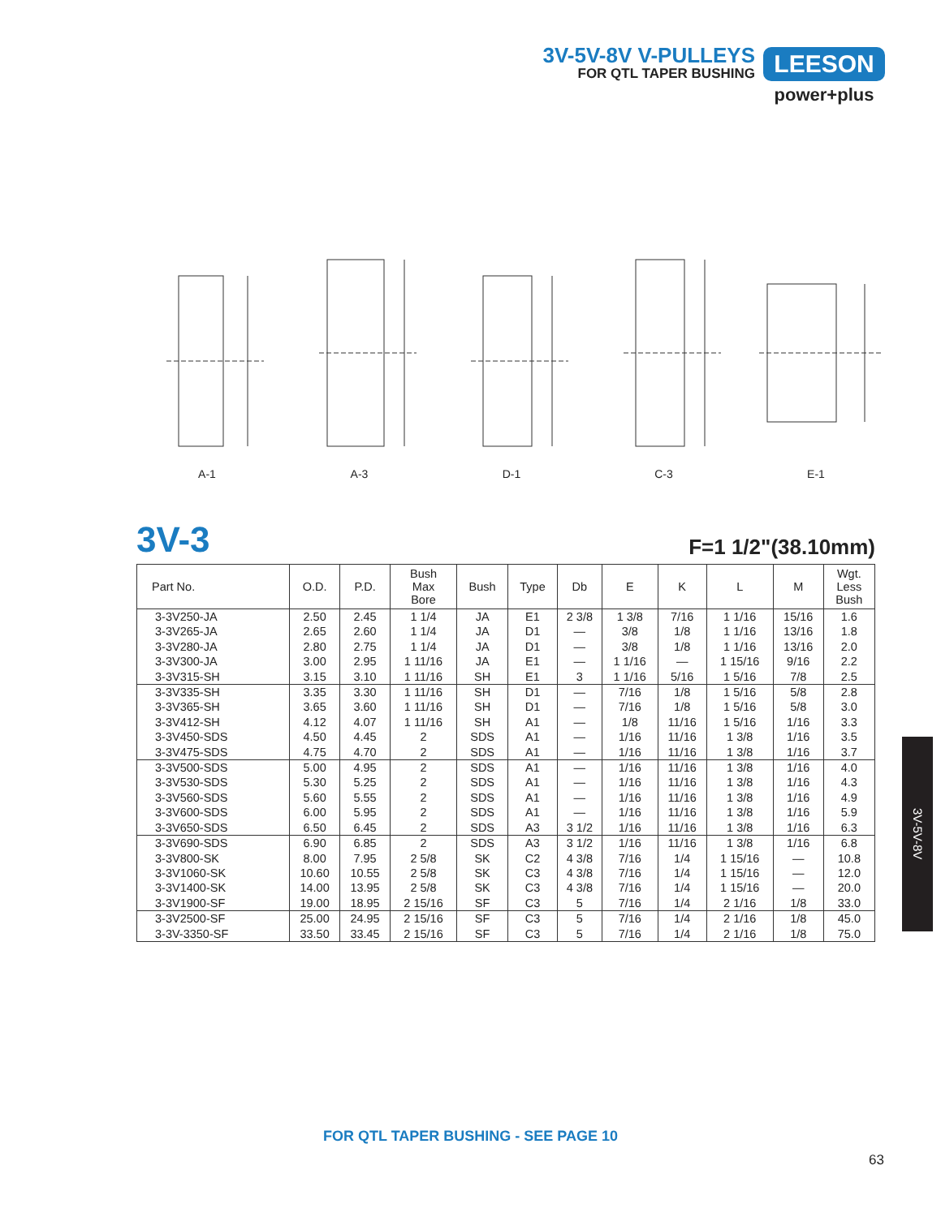3V-5V-8V V-PULLEYS
FOR QTL TAPER BUSHING
LEESON
power+plus
A-1 A-3 D-1 C-3 E-1
3V-3 F=1 1/2"(38.10mm)
| Part No. | O.D. | P.D. | Bush Max Bore | Bush | Type | Db | E | K | L | M | Wgt. Less Bush |
| --- | --- | --- | --- | --- | --- | --- | --- | --- | --- | --- | --- |
| 3-3V250-JA | 2.50 | 2.45 | 1 1/4 | JA | E1 | 2 3/8 | 1 3/8 | 7/16 | 1 1/16 | 15/16 | 1.6 |
| 3-3V265-JA | 2.65 | 2.60 | 1 1/4 | JA | D1 | — | 3/8 | 1/8 | 1 1/16 | 13/16 | 1.8 |
| 3-3V280-JA | 2.80 | 2.75 | 1 1/4 | JA | D1 | — | 3/8 | 1/8 | 1 1/16 | 13/16 | 2.0 |
| 3-3V300-JA | 3.00 | 2.95 | 1 11/16 | JA | E1 | — | 1 1/16 | — | 1 15/16 | 9/16 | 2.2 |
| 3-3V315-SH | 3.15 | 3.10 | 1 11/16 | SH | E1 | 3 | 1 1/16 | 5/16 | 1 5/16 | 7/8 | 2.5 |
| 3-3V335-SH | 3.35 | 3.30 | 1 11/16 | SH | D1 | — | 7/16 | 1/8 | 1 5/16 | 5/8 | 2.8 |
| 3-3V365-SH | 3.65 | 3.60 | 1 11/16 | SH | D1 | — | 7/16 | 1/8 | 1 5/16 | 5/8 | 3.0 |
| 3-3V412-SH | 4.12 | 4.07 | 1 11/16 | SH | A1 | — | 1/8 | 11/16 | 1 5/16 | 1/16 | 3.3 |
| 3-3V450-SDS | 4.50 | 4.45 | 2 | SDS | A1 | — | 1/16 | 11/16 | 1 3/8 | 1/16 | 3.5 |
| 3-3V475-SDS | 4.75 | 4.70 | 2 | SDS | A1 | — | 1/16 | 11/16 | 1 3/8 | 1/16 | 3.7 |
| 3-3V500-SDS | 5.00 | 4.95 | 2 | SDS | A1 | — | 1/16 | 11/16 | 1 3/8 | 1/16 | 4.0 |
| 3-3V530-SDS | 5.30 | 5.25 | 2 | SDS | A1 | — | 1/16 | 11/16 | 1 3/8 | 1/16 | 4.3 |
| 3-3V560-SDS | 5.60 | 5.55 | 2 | SDS | A1 | — | 1/16 | 11/16 | 1 3/8 | 1/16 | 4.9 |
| 3-3V600-SDS | 6.00 | 5.95 | 2 | SDS | A1 | — | 1/16 | 11/16 | 1 3/8 | 1/16 | 5.9 |
| 3-3V650-SDS | 6.50 | 6.45 | 2 | SDS | A3 | 3 1/2 | 1/16 | 11/16 | 1 3/8 | 1/16 | 6.3 |
| 3-3V690-SDS | 6.90 | 6.85 | 2 | SDS | A3 | 3 1/2 | 1/16 | 11/16 | 1 3/8 | 1/16 | 6.8 |
| 3-3V800-SK | 8.00 | 7.95 | 2 5/8 | SK | C2 | 4 3/8 | 7/16 | 1/4 | 1 15/16 | — | 10.8 |
| 3-3V1060-SK | 10.60 | 10.55 | 2 5/8 | SK | C3 | 4 3/8 | 7/16 | 1/4 | 1 15/16 | — | 12.0 |
| 3-3V1400-SK | 14.00 | 13.95 | 2 5/8 | SK | C3 | 4 3/8 | 7/16 | 1/4 | 1 15/16 | — | 20.0 |
| 3-3V1900-SF | 19.00 | 18.95 | 2 15/16 | SF | C3 | 5 | 7/16 | 1/4 | 2 1/16 | 1/8 | 33.0 |
| 3-3V2500-SF | 25.00 | 24.95 | 2 15/16 | SF | C3 | 5 | 7/16 | 1/4 | 2 1/16 | 1/8 | 45.0 |
| 3-3V-3350-SF | 33.50 | 33.45 | 2 15/16 | SF | C3 | 5 | 7/16 | 1/4 | 2 1/16 | 1/8 | 75.0 |
3V-5V-8V
FOR QTL TAPER BUSHING - SEE PAGE 10
63